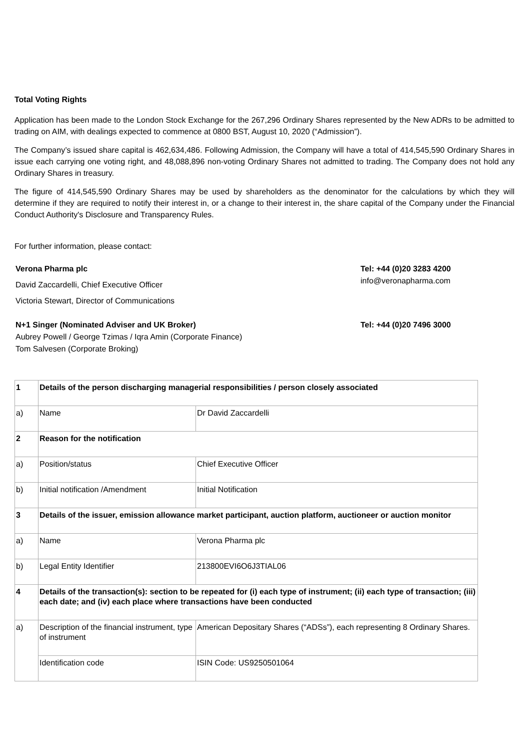Total Voting Rights
Application has been made to the London Stock Exchange for the 267,296 Ordinary Shares represented by the New ADRs to be admitted to trading on AIM, with dealings expected to commence at 0800 BST, August 10, 2020 (“Admission”).
The Company’s issued share capital is 462,634,486. Following Admission, the Company will have a total of 414,545,590 Ordinary Shares in issue each carrying one voting right, and 48,088,896 non-voting Ordinary Shares not admitted to trading. The Company does not hold any Ordinary Shares in treasury.
The figure of 414,545,590 Ordinary Shares may be used by shareholders as the denominator for the calculations by which they will determine if they are required to notify their interest in, or a change to their interest in, the share capital of the Company under the Financial Conduct Authority's Disclosure and Transparency Rules.
For further information, please contact:
Verona Pharma plc
David Zaccardelli, Chief Executive Officer
Victoria Stewart, Director of Communications
Tel: +44 (0)20 3283 4200
info@veronapharma.com
N+1 Singer (Nominated Adviser and UK Broker)
Aubrey Powell / George Tzimas / Iqra Amin (Corporate Finance)
Tom Salvesen (Corporate Broking)
Tel: +44 (0)20 7496 3000
| 1 | Details of the person discharging managerial responsibilities / person closely associated | |
| a) | Name | Dr David Zaccardelli |
| 2 | Reason for the notification | |
| a) | Position/status | Chief Executive Officer |
| b) | Initial notification /Amendment | Initial Notification |
| 3 | Details of the issuer, emission allowance market participant, auction platform, auctioneer or auction monitor | |
| a) | Name | Verona Pharma plc |
| b) | Legal Entity Identifier | 213800EVI6O6J3TIAL06 |
| 4 | Details of the transaction(s): section to be repeated for (i) each type of instrument; (ii) each type of transaction; (iii) each date; and (iv) each place where transactions have been conducted | |
| a) | Description of the financial instrument, type of instrument | American Depositary Shares (“ADSs”), each representing 8 Ordinary Shares. |
| | Identification code | ISIN Code: US9250501064 |